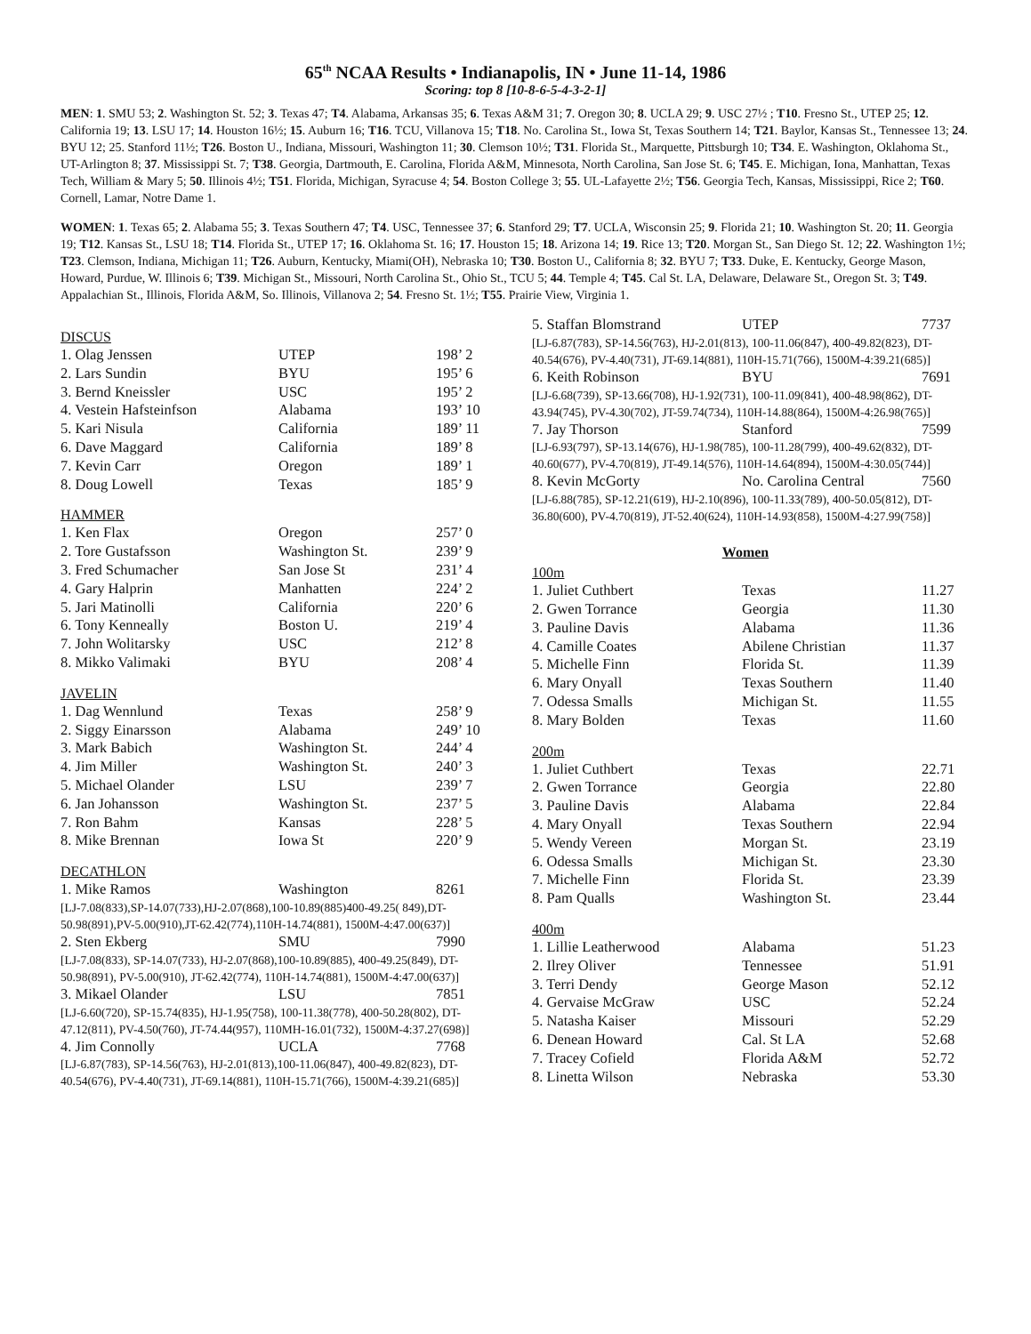65<sup>th</sup> NCAA Results • Indianapolis, IN • June 11-14, 1986
Scoring: top 8 [10-8-6-5-4-3-2-1]
MEN: 1. SMU 53; 2. Washington St. 52; 3. Texas 47; T4. Alabama, Arkansas 35; 6. Texas A&M 31; 7. Oregon 30; 8. UCLA 29; 9. USC 27½ ; T10. Fresno St., UTEP 25; 12. California 19; 13. LSU 17; 14. Houston 16½; 15. Auburn 16; T16. TCU, Villanova 15; T18. No. Carolina St., Iowa St, Texas Southern 14; T21. Baylor, Kansas St., Tennessee 13; 24. BYU 12; 25. Stanford 11½; T26. Boston U., Indiana, Missouri, Washington 11; 30. Clemson 10½; T31. Florida St., Marquette, Pittsburgh 10; T34. E. Washington, Oklahoma St., UT-Arlington 8; 37. Mississippi St. 7; T38. Georgia, Dartmouth, E. Carolina, Florida A&M, Minnesota, North Carolina, San Jose St. 6; T45. E. Michigan, Iona, Manhattan, Texas Tech, William & Mary 5; 50. Illinois 4½; T51. Florida, Michigan, Syracuse 4; 54. Boston College 3; 55. UL-Lafayette 2½; T56. Georgia Tech, Kansas, Mississippi, Rice 2; T60. Cornell, Lamar, Notre Dame 1.
WOMEN: 1. Texas 65; 2. Alabama 55; 3. Texas Southern 47; T4. USC, Tennessee 37; 6. Stanford 29; T7. UCLA, Wisconsin 25; 9. Florida 21; 10. Washington St. 20; 11. Georgia 19; T12. Kansas St., LSU 18; T14. Florida St., UTEP 17; 16. Oklahoma St. 16; 17. Houston 15; 18. Arizona 14; 19. Rice 13; T20. Morgan St., San Diego St. 12; 22. Washington 1½; T23. Clemson, Indiana, Michigan 11; T26. Auburn, Kentucky, Miami(OH), Nebraska 10; T30. Boston U., California 8; 32. BYU 7; T33. Duke, E. Kentucky, George Mason, Howard, Purdue, W. Illinois 6; T39. Michigan St., Missouri, North Carolina St., Ohio St., TCU 5; 44. Temple 4; T45. Cal St. LA, Delaware, Delaware St., Oregon St. 3; T49. Appalachian St., Illinois, Florida A&M, So. Illinois, Villanova 2; 54. Fresno St. 1½; T55. Prairie View, Virginia 1.
DISCUS
| 1. Olag Jenssen | UTEP | 198’ 2 |
| 2. Lars Sundin | BYU | 195’ 6 |
| 3. Bernd Kneissler | USC | 195’ 2 |
| 4. Vestein Hafsteinfson | Alabama | 193’ 10 |
| 5. Kari Nisula | California | 189’ 11 |
| 6. Dave Maggard | California | 189’ 8 |
| 7. Kevin Carr | Oregon | 189’ 1 |
| 8. Doug Lowell | Texas | 185’ 9 |
HAMMER
| 1. Ken Flax | Oregon | 257’ 0 |
| 2. Tore Gustafsson | Washington St. | 239’ 9 |
| 3. Fred Schumacher | San Jose St | 231’ 4 |
| 4. Gary Halprin | Manhatten | 224’ 2 |
| 5. Jari Matinolli | California | 220’ 6 |
| 6. Tony Kenneally | Boston U. | 219’ 4 |
| 7. John Wolitarsky | USC | 212’ 8 |
| 8. Mikko Valimaki | BYU | 208’ 4 |
JAVELIN
| 1. Dag Wennlund | Texas | 258’ 9 |
| 2. Siggy Einarsson | Alabama | 249’ 10 |
| 3. Mark Babich | Washington St. | 244’ 4 |
| 4. Jim Miller | Washington St. | 240’ 3 |
| 5. Michael Olander | LSU | 239’ 7 |
| 6. Jan Johansson | Washington St. | 237’ 5 |
| 7. Ron Bahm | Kansas | 228’ 5 |
| 8. Mike Brennan | Iowa St | 220’ 9 |
DECATHLON
| 1. Mike Ramos | Washington | 8261 |
| [LJ-7.08(833),SP-14.07(733),HJ-2.07(868),100-10.89(885)400-49.25( 849),DT-50.98(891),PV-5.00(910),JT-62.42(774),110H-14.74(881), 1500M-4:47.00(637)] | | |
| 2. Sten Ekberg | SMU | 7990 |
| [LJ-7.08(833), SP-14.07(733), HJ-2.07(868),100-10.89(885), 400-49.25(849), DT-50.98(891), PV-5.00(910), JT-62.42(774), 110H-14.74(881), 1500M-4:47.00(637)] | | |
| 3. Mikael Olander | LSU | 7851 |
| [LJ-6.60(720), SP-15.74(835), HJ-1.95(758), 100-11.38(778), 400-50.28(802), DT-47.12(811), PV-4.50(760), JT-74.44(957), 110MH-16.01(732), 1500M-4:37.27(698)] | | |
| 4. Jim Connolly | UCLA | 7768 |
| [LJ-6.87(783), SP-14.56(763), HJ-2.01(813),100-11.06(847), 400-49.82(823), DT-40.54(676), PV-4.40(731), JT-69.14(881), 110H-15.71(766), 1500M-4:39.21(685)] | | |
| 5. Staffan Blomstrand | UTEP | 7737 |
| [LJ-6.87(783), SP-14.56(763), HJ-2.01(813), 100-11.06(847), 400-49.82(823), DT-40.54(676), PV-4.40(731), JT-69.14(881), 110H-15.71(766), 1500M-4:39.21(685)] | | |
| 6. Keith Robinson | BYU | 7691 |
| [LJ-6.68(739), SP-13.66(708), HJ-1.92(731), 100-11.09(841), 400-48.98(862), DT-43.94(745), PV-4.30(702), JT-59.74(734), 110H-14.88(864), 1500M-4:26.98(765)] | | |
| 7. Jay Thorson | Stanford | 7599 |
| [LJ-6.93(797), SP-13.14(676), HJ-1.98(785), 100-11.28(799), 400-49.62(832), DT-40.60(677), PV-4.70(819), JT-49.14(576), 110H-14.64(894), 1500M-4:30.05(744)] | | |
| 8. Kevin McGorty | No. Carolina Central | 7560 |
| [LJ-6.88(785), SP-12.21(619), HJ-2.10(896), 100-11.33(789), 400-50.05(812), DT-36.80(600), PV-4.70(819), JT-52.40(624), 110H-14.93(858), 1500M-4:27.99(758)] | | |
Women
100m
| 1. Juliet Cuthbert | Texas | 11.27 |
| 2. Gwen Torrance | Georgia | 11.30 |
| 3. Pauline Davis | Alabama | 11.36 |
| 4. Camille Coates | Abilene Christian | 11.37 |
| 5. Michelle Finn | Florida St. | 11.39 |
| 6. Mary Onyall | Texas Southern | 11.40 |
| 7. Odessa Smalls | Michigan St. | 11.55 |
| 8. Mary Bolden | Texas | 11.60 |
200m
| 1. Juliet Cuthbert | Texas | 22.71 |
| 2. Gwen Torrance | Georgia | 22.80 |
| 3. Pauline Davis | Alabama | 22.84 |
| 4. Mary Onyall | Texas Southern | 22.94 |
| 5. Wendy Vereen | Morgan St. | 23.19 |
| 6. Odessa Smalls | Michigan St. | 23.30 |
| 7. Michelle Finn | Florida St. | 23.39 |
| 8. Pam Qualls | Washington St. | 23.44 |
400m
| 1. Lillie Leatherwood | Alabama | 51.23 |
| 2. Ilrey Oliver | Tennessee | 51.91 |
| 3. Terri Dendy | George Mason | 52.12 |
| 4. Gervaise McGraw | USC | 52.24 |
| 5. Natasha Kaiser | Missouri | 52.29 |
| 6. Denean Howard | Cal. St LA | 52.68 |
| 7. Tracey Cofield | Florida A&M | 52.72 |
| 8. Linetta Wilson | Nebraska | 53.30 |